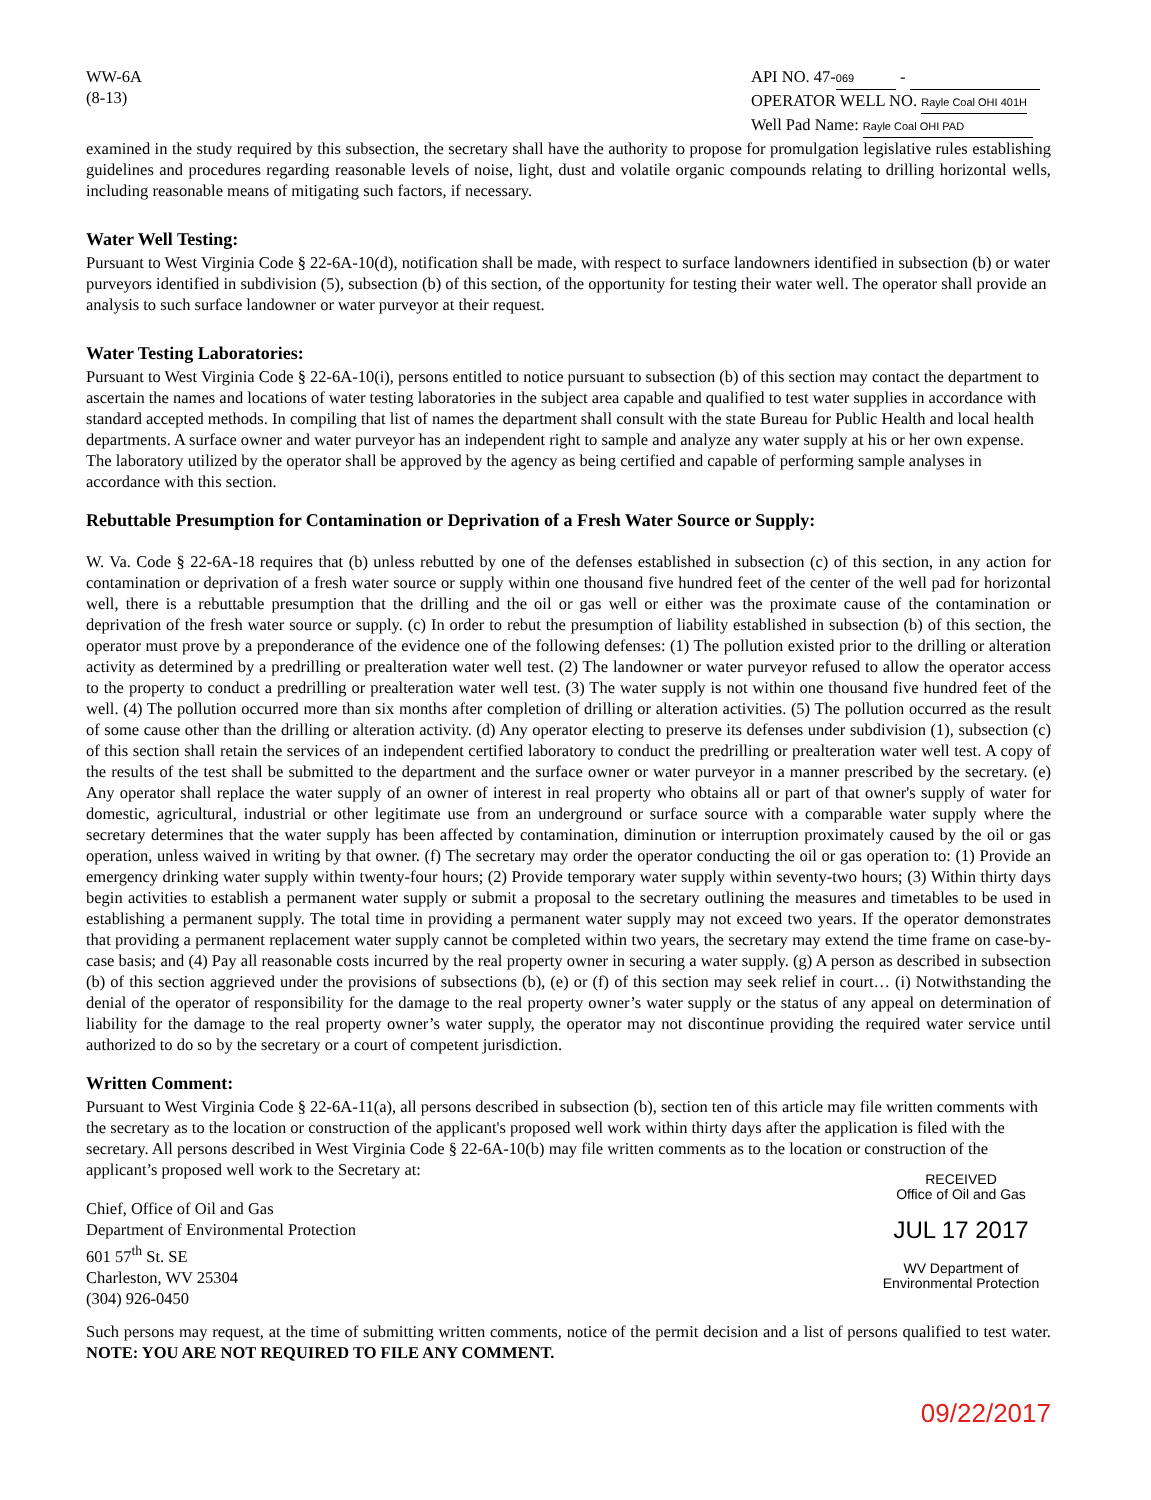WW-6A
(8-13)
API NO. 47- 069 -
OPERATOR WELL NO. Rayle Coal OHI 401H
Well Pad Name: Rayle Coal OHI PAD
examined in the study required by this subsection, the secretary shall have the authority to propose for promulgation legislative rules establishing guidelines and procedures regarding reasonable levels of noise, light, dust and volatile organic compounds relating to drilling horizontal wells, including reasonable means of mitigating such factors, if necessary.
Water Well Testing:
Pursuant to West Virginia Code § 22-6A-10(d), notification shall be made, with respect to surface landowners identified in subsection (b) or water purveyors identified in subdivision (5), subsection (b) of this section, of the opportunity for testing their water well. The operator shall provide an analysis to such surface landowner or water purveyor at their request.
Water Testing Laboratories:
Pursuant to West Virginia Code § 22-6A-10(i), persons entitled to notice pursuant to subsection (b) of this section may contact the department to ascertain the names and locations of water testing laboratories in the subject area capable and qualified to test water supplies in accordance with standard accepted methods. In compiling that list of names the department shall consult with the state Bureau for Public Health and local health departments. A surface owner and water purveyor has an independent right to sample and analyze any water supply at his or her own expense. The laboratory utilized by the operator shall be approved by the agency as being certified and capable of performing sample analyses in accordance with this section.
Rebuttable Presumption for Contamination or Deprivation of a Fresh Water Source or Supply:
W. Va. Code § 22-6A-18 requires that (b) unless rebutted by one of the defenses established in subsection (c) of this section, in any action for contamination or deprivation of a fresh water source or supply within one thousand five hundred feet of the center of the well pad for horizontal well, there is a rebuttable presumption that the drilling and the oil or gas well or either was the proximate cause of the contamination or deprivation of the fresh water source or supply. (c) In order to rebut the presumption of liability established in subsection (b) of this section, the operator must prove by a preponderance of the evidence one of the following defenses: (1) The pollution existed prior to the drilling or alteration activity as determined by a predrilling or prealteration water well test. (2) The landowner or water purveyor refused to allow the operator access to the property to conduct a predrilling or prealteration water well test. (3) The water supply is not within one thousand five hundred feet of the well. (4) The pollution occurred more than six months after completion of drilling or alteration activities. (5) The pollution occurred as the result of some cause other than the drilling or alteration activity. (d) Any operator electing to preserve its defenses under subdivision (1), subsection (c) of this section shall retain the services of an independent certified laboratory to conduct the predrilling or prealteration water well test. A copy of the results of the test shall be submitted to the department and the surface owner or water purveyor in a manner prescribed by the secretary. (e) Any operator shall replace the water supply of an owner of interest in real property who obtains all or part of that owner's supply of water for domestic, agricultural, industrial or other legitimate use from an underground or surface source with a comparable water supply where the secretary determines that the water supply has been affected by contamination, diminution or interruption proximately caused by the oil or gas operation, unless waived in writing by that owner. (f) The secretary may order the operator conducting the oil or gas operation to: (1) Provide an emergency drinking water supply within twenty-four hours; (2) Provide temporary water supply within seventy-two hours; (3) Within thirty days begin activities to establish a permanent water supply or submit a proposal to the secretary outlining the measures and timetables to be used in establishing a permanent supply. The total time in providing a permanent water supply may not exceed two years. If the operator demonstrates that providing a permanent replacement water supply cannot be completed within two years, the secretary may extend the time frame on case-by-case basis; and (4) Pay all reasonable costs incurred by the real property owner in securing a water supply. (g) A person as described in subsection (b) of this section aggrieved under the provisions of subsections (b), (e) or (f) of this section may seek relief in court… (i) Notwithstanding the denial of the operator of responsibility for the damage to the real property owner’s water supply or the status of any appeal on determination of liability for the damage to the real property owner’s water supply, the operator may not discontinue providing the required water service until authorized to do so by the secretary or a court of competent jurisdiction.
Written Comment:
Pursuant to West Virginia Code § 22-6A-11(a), all persons described in subsection (b), section ten of this article may file written comments with the secretary as to the location or construction of the applicant's proposed well work within thirty days after the application is filed with the secretary. All persons described in West Virginia Code § 22-6A-10(b) may file written comments as to the location or construction of the applicant’s proposed well work to the Secretary at:
Chief, Office of Oil and Gas
Department of Environmental Protection
601 57<sup>th</sup> St. SE
Charleston, WV 25304
(304) 926-0450
RECEIVED
Office of Oil and Gas
JUL 17 2017
WV Department of
Environmental Protection
Such persons may request, at the time of submitting written comments, notice of the permit decision and a list of persons qualified to test water. NOTE: YOU ARE NOT REQUIRED TO FILE ANY COMMENT.
09/22/2017